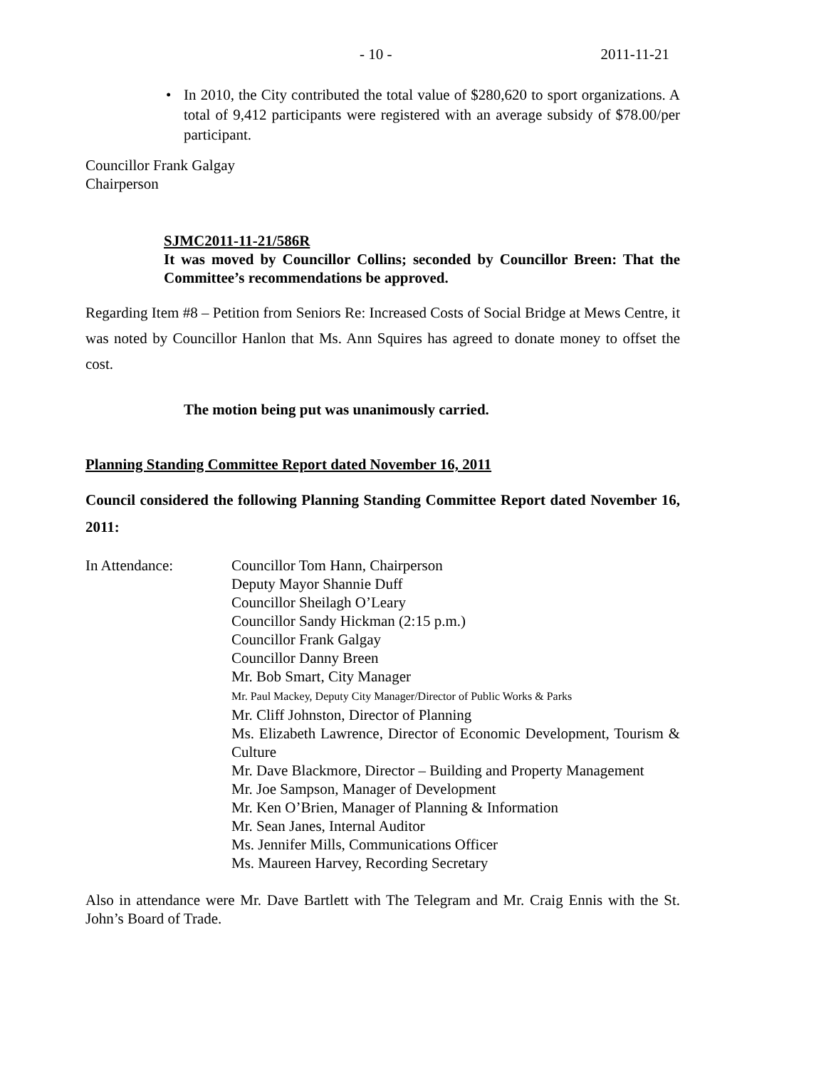- 10 - 2011-11-21
• In 2010, the City contributed the total value of $280,620 to sport organizations. A total of 9,412 participants were registered with an average subsidy of $78.00/per participant.
Councillor Frank Galgay
Chairperson
SJMC2011-11-21/586R
It was moved by Councillor Collins; seconded by Councillor Breen: That the Committee’s recommendations be approved.
Regarding Item #8 – Petition from Seniors Re: Increased Costs of Social Bridge at Mews Centre, it was noted by Councillor Hanlon that Ms. Ann Squires has agreed to donate money to offset the cost.
The motion being put was unanimously carried.
Planning Standing Committee Report dated November 16, 2011
Council considered the following Planning Standing Committee Report dated November 16, 2011:
In Attendance: Councillor Tom Hann, Chairperson
Deputy Mayor Shannie Duff
Councillor Sheilagh O’Leary
Councillor Sandy Hickman (2:15 p.m.)
Councillor Frank Galgay
Councillor Danny Breen
Mr. Bob Smart, City Manager
Mr. Paul Mackey, Deputy City Manager/Director of Public Works & Parks
Mr. Cliff Johnston, Director of Planning
Ms. Elizabeth Lawrence, Director of Economic Development, Tourism & Culture
Mr. Dave Blackmore, Director – Building and Property Management
Mr. Joe Sampson, Manager of Development
Mr. Ken O’Brien, Manager of Planning & Information
Mr. Sean Janes, Internal Auditor
Ms. Jennifer Mills, Communications Officer
Ms. Maureen Harvey, Recording Secretary
Also in attendance were Mr. Dave Bartlett with The Telegram and Mr. Craig Ennis with the St. John’s Board of Trade.